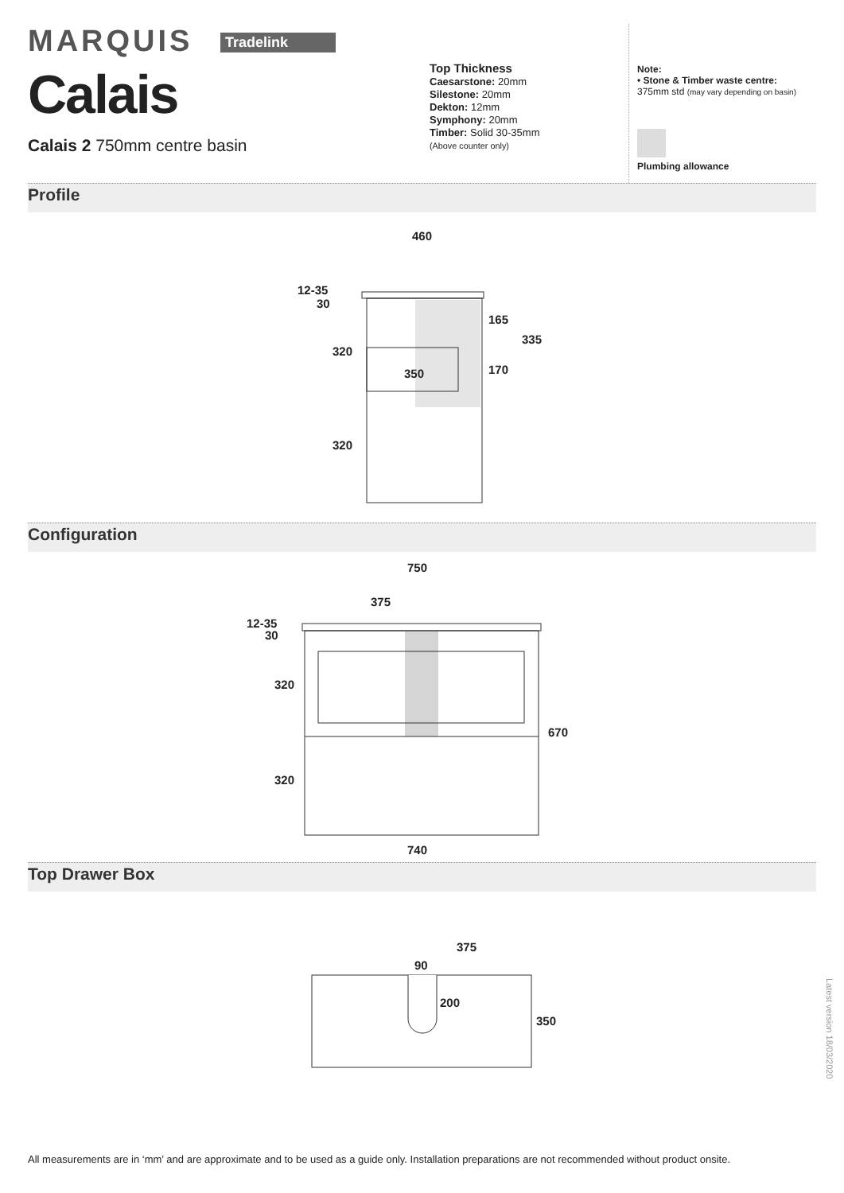MARQUIS Tradelink
Calais
Calais 2 750mm centre basin
Top Thickness
Caesarstone: 20mm
Silestone: 20mm
Dekton: 12mm
Symphony: 20mm
Timber: Solid 30-35mm
(Above counter only)
Note:
• Stone & Timber waste centre:
375mm std (may vary depending on basin)
Plumbing allowance
Profile
460
12-35
30
320
320
350
165
170
335
Configuration
750
375
12-35
30
320
320
670
740
Top Drawer Box
375
90
200
350
All measurements are in ‘mm’ and are approximate and to be used as a guide only. Installation preparations are not recommended without product onsite.
Latest version 18/03/2020